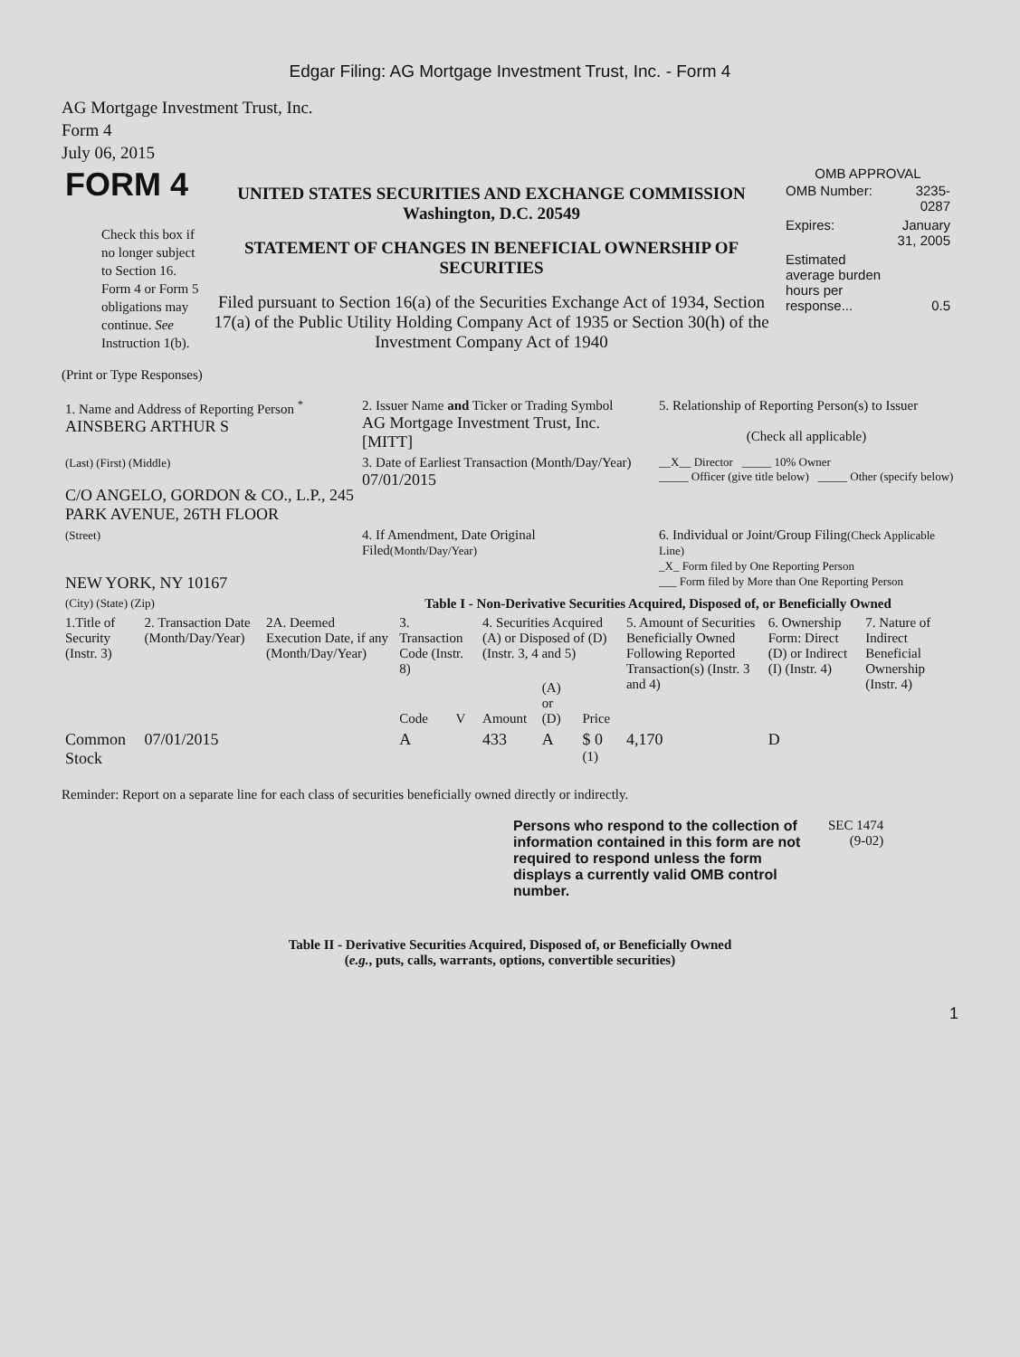Edgar Filing: AG Mortgage Investment Trust, Inc. - Form 4
AG Mortgage Investment Trust, Inc.
Form 4
July 06, 2015
| FORM 4 Check this box if no longer subject to Section 16. Form 4 or Form 5 obligations may continue. See Instruction 1(b). | UNITED STATES SECURITIES AND EXCHANGE COMMISSION Washington, D.C. 20549 STATEMENT OF CHANGES IN BENEFICIAL OWNERSHIP OF SECURITIES Filed pursuant to Section 16(a) of the Securities Exchange Act of 1934, Section 17(a) of the Public Utility Holding Company Act of 1935 or Section 30(h) of the Investment Company Act of 1940 | OMB APPROVAL / OMB Number: / 3235-0287 / / Expires: / January 31, 2005 / / Estimated average burden hours per response... / 0.5 / |
(Print or Type Responses)
| 1. Name and Address of Reporting Person <sup>*</sup> AINSBERG ARTHUR S | 2. Issuer Name and Ticker or Trading Symbol AG Mortgage Investment Trust, Inc. [MITT] | 5. Relationship of Reporting Person(s) to Issuer (Check all applicable) |
| (Last) (First) (Middle) C/O ANGELO, GORDON & CO., L.P., 245 PARK AVENUE, 26TH FLOOR | 3. Date of Earliest Transaction (Month/Day/Year) 07/01/2015 | __X__ Director _____ 10% Owner _____ Officer (give title below) _____ Other (specify below) |
| (Street) NEW YORK, NY 10167 | 4. If Amendment, Date Original Filed (Month/Day/Year) | 6. Individual or Joint/Group Filing (Check Applicable Line) _X_ Form filed by One Reporting Person ___ Form filed by More than One Reporting Person |
| (City) (State) (Zip) | Table I - Non-Derivative Securities Acquired, Disposed of, or Beneficially Owned | |
| 1.Title of Security (Instr. 3) | 2. Transaction Date (Month/Day/Year) | 2A. Deemed Execution Date, if any (Month/Day/Year) | 3. Transaction Code (Instr. 8) | | 4. Securities Acquired (A) or Disposed of (D) (Instr. 3, 4 and 5) | | | 5. Amount of Securities Beneficially Owned Following Reported Transaction(s) (Instr. 3 and 4) | 6. Ownership Form: Direct (D) or Indirect (I) (Instr. 4) | 7. Nature of Indirect Beneficial Ownership (Instr. 4) |
| --- | --- | --- | --- | --- | --- | --- | --- | --- | --- | --- |
| | | | Code | V | Amount | (A) or (D) | Price | | | |
| Common Stock | 07/01/2015 | | A | | 433 | A | $ 0 <sup>(1)</sup> | 4,170 | D | |
Reminder: Report on a separate line for each class of securities beneficially owned directly or indirectly.
| Persons who respond to the collection of information contained in this form are not required to respond unless the form displays a currently valid OMB control number. | SEC 1474 (9-02) |
Table II - Derivative Securities Acquired, Disposed of, or Beneficially Owned
(e.g., puts, calls, warrants, options, convertible securities)
1